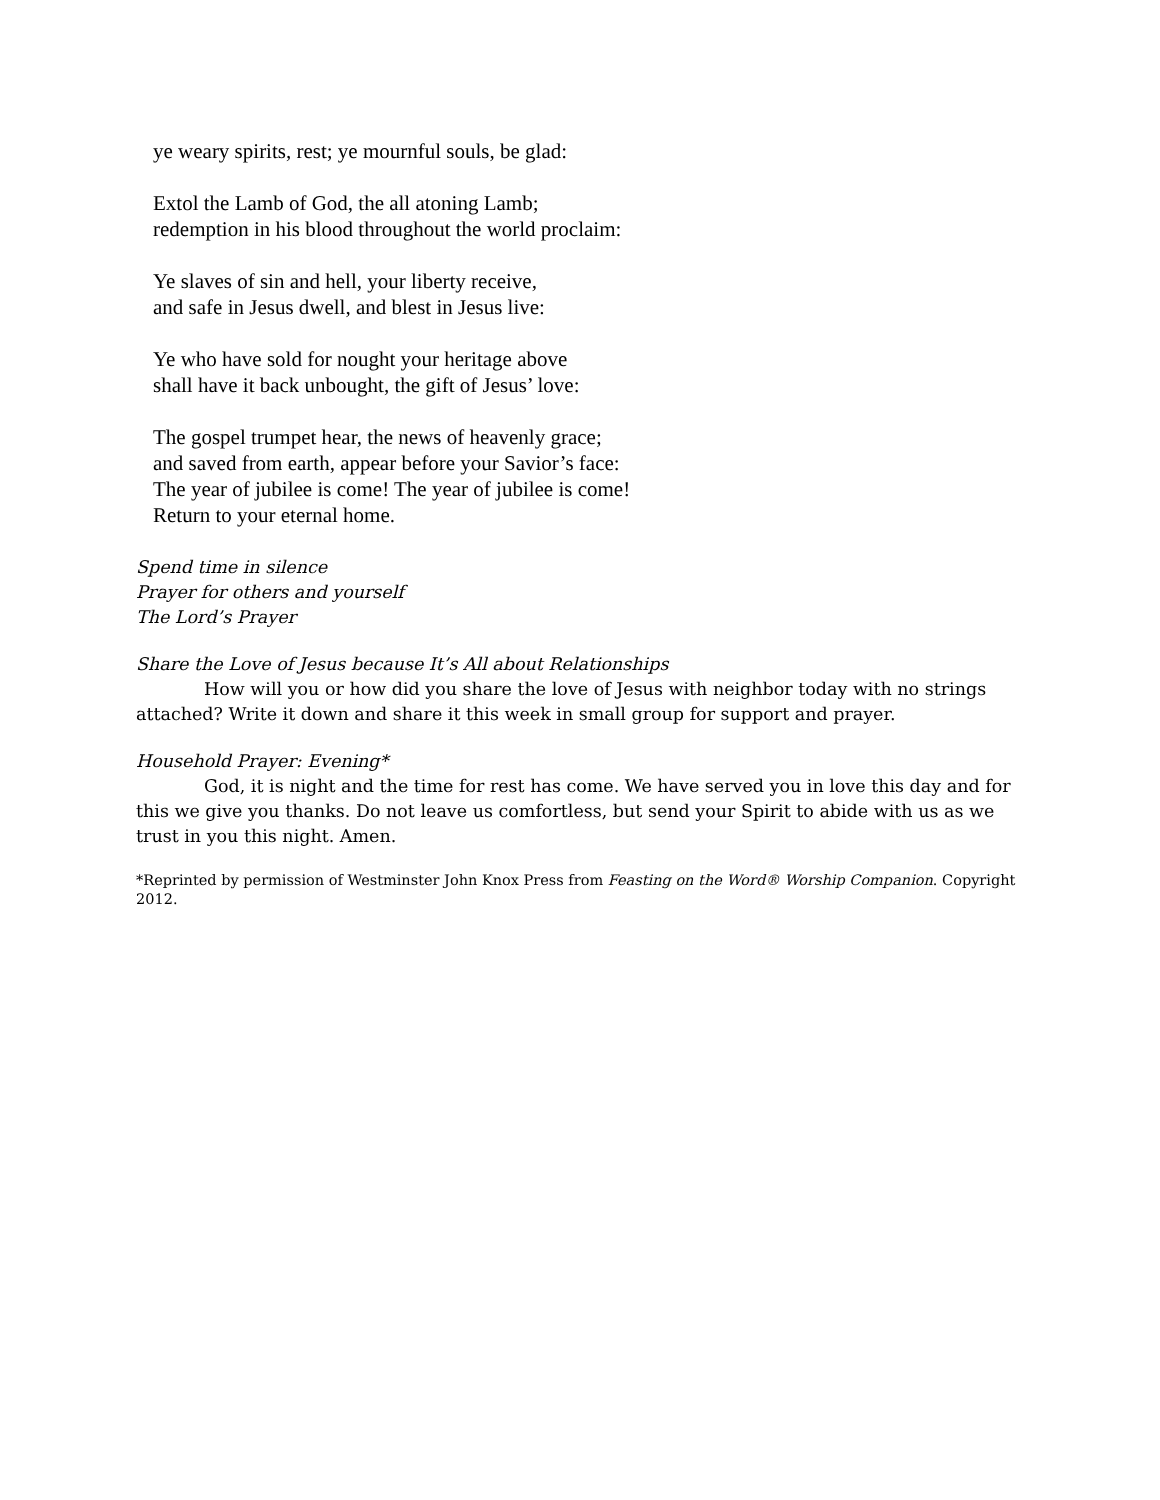ye weary spirits, rest; ye mournful souls, be glad:
Extol the Lamb of God, the all atoning Lamb;
redemption in his blood throughout the world proclaim:
Ye slaves of sin and hell, your liberty receive,
and safe in Jesus dwell, and blest in Jesus live:
Ye who have sold for nought your heritage above
shall have it back unbought, the gift of Jesus’ love:
The gospel trumpet hear, the news of heavenly grace;
and saved from earth, appear before your Savior’s face:
The year of jubilee is come! The year of jubilee is come!
Return to your eternal home.
Spend time in silence
Prayer for others and yourself
The Lord’s Prayer
Share the Love of Jesus because It’s All about Relationships
How will you or how did you share the love of Jesus with neighbor today with no strings attached? Write it down and share it this week in small group for support and prayer.
Household Prayer: Evening*
God, it is night and the time for rest has come. We have served you in love this day and for this we give you thanks. Do not leave us comfortless, but send your Spirit to abide with us as we trust in you this night. Amen.
*Reprinted by permission of Westminster John Knox Press from Feasting on the Word® Worship Companion. Copyright 2012.